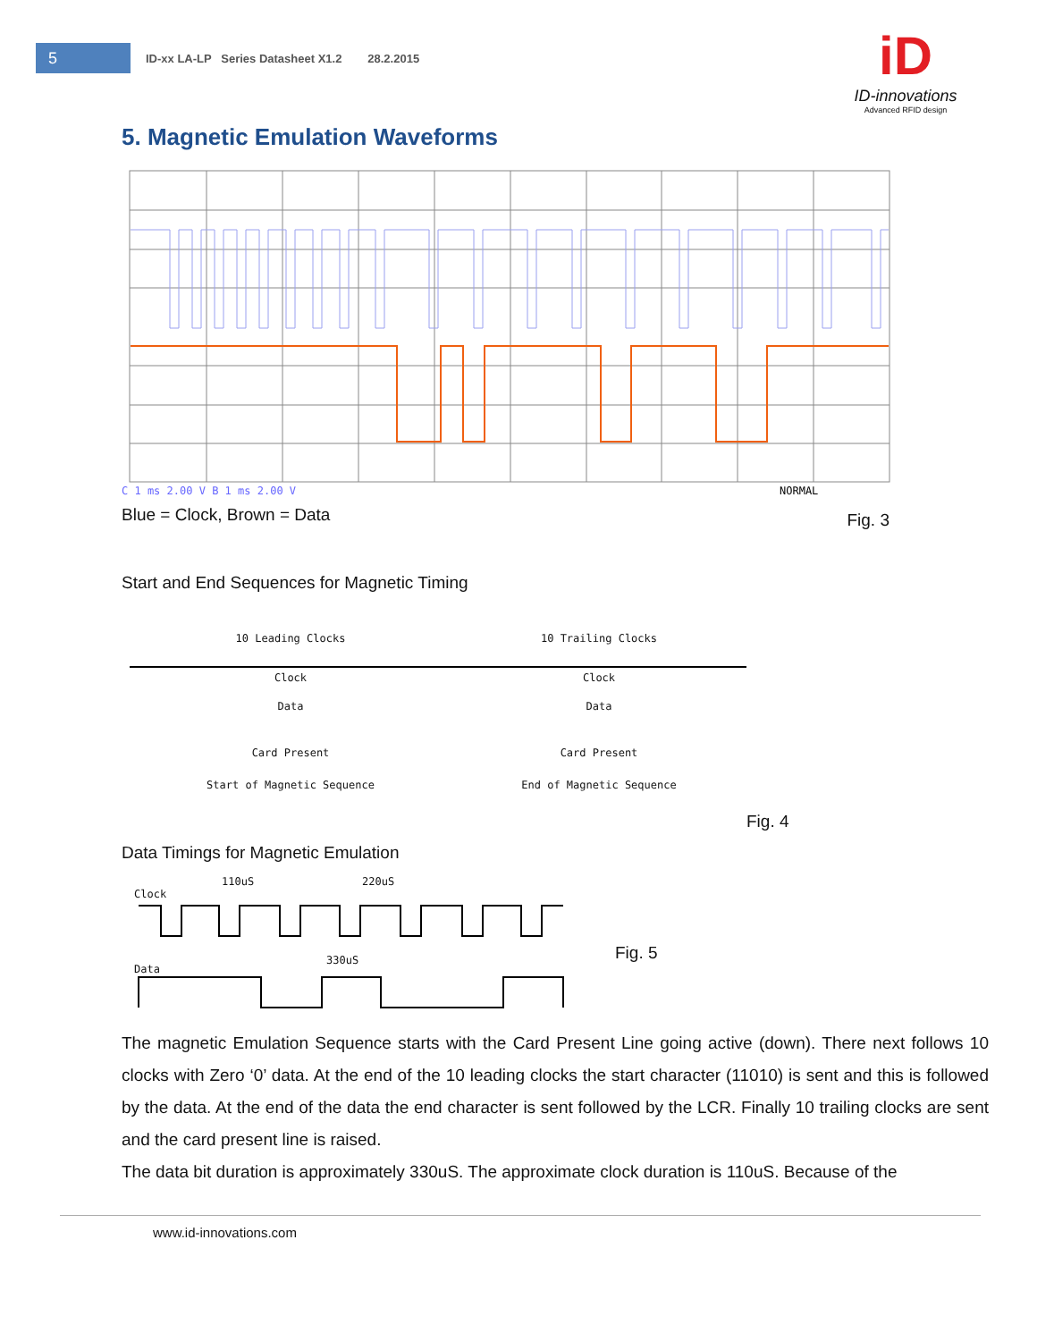5
ID-xx LA-LP Series Datasheet X1.2 28.2.2015
iD
ID-innovations
Advanced RFID design
5. Magnetic Emulation Waveforms
C 1 ms 2.00 V B 1 ms 2.00 V
NORMAL
Blue = Clock, Brown = Data Fig. 3
Start and End Sequences for Magnetic Timing
10 Leading Clocks
Clock
Data
Card Present
Start of Magnetic Sequence
10 Trailing Clocks
Clock
Data
Card Present
End of Magnetic Sequence
Fig. 4
Data Timings for Magnetic Emulation
Clock
110uS 220uS
Data
330uS Fig. 5
The magnetic Emulation Sequence starts with the Card Present Line going active (down). There next follows 10 clocks with Zero ‘0’ data. At the end of the 10 leading clocks the start character (11010) is sent and this is followed by the data. At the end of the data the end character is sent followed by the LCR. Finally 10 trailing clocks are sent and the card present line is raised.
The data bit duration is approximately 330uS. The approximate clock duration is 110uS. Because of the
www.id-innovations.com